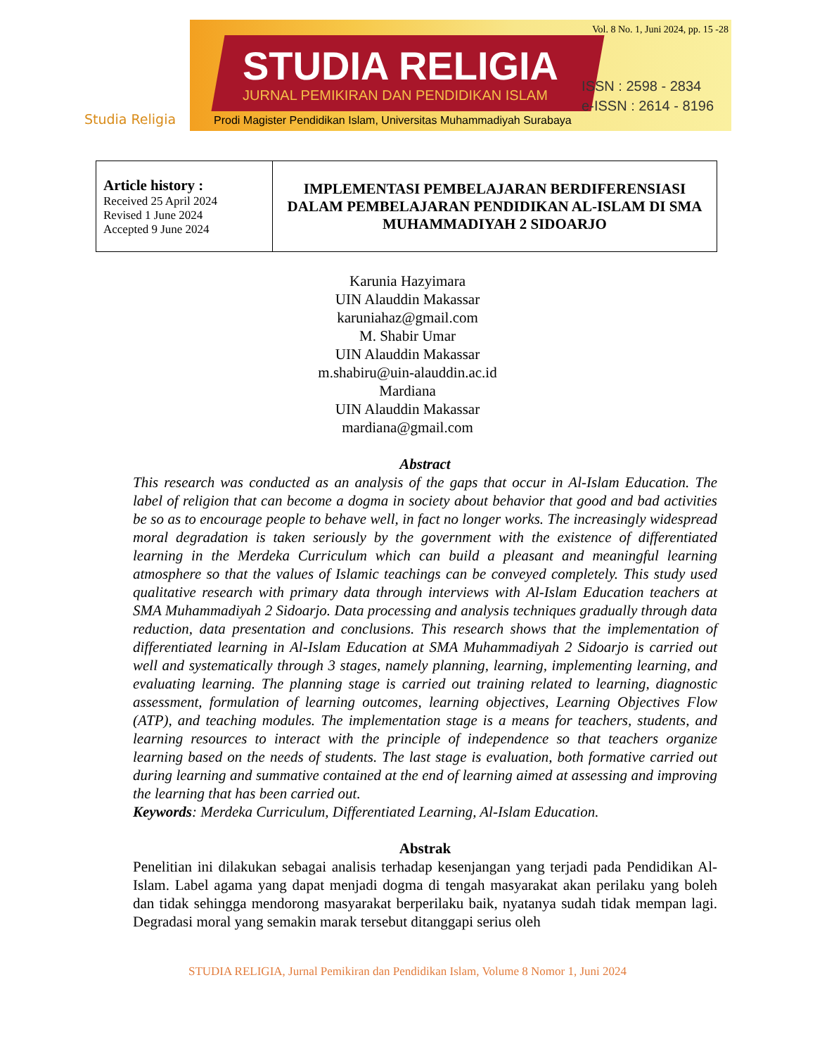Studia Religia
Vol. 8 No. 1, Juni 2024, pp. 15 -28
STUDIA RELIGIA
JURNAL PEMIKIRAN DAN PENDIDIKAN ISLAM
ISSN : 2598 - 2834
e-ISSN : 2614 - 8196
Prodi Magister Pendidikan Islam, Universitas Muhammadiyah Surabaya
| Article history : Received 25 April 2024 Revised 1 June 2024 Accepted 9 June 2024 | IMPLEMENTASI PEMBELAJARAN BERDIFERENSIASI DALAM PEMBELAJARAN PENDIDIKAN AL-ISLAM DI SMA MUHAMMADIYAH 2 SIDOARJO |
Karunia Hazyimara
UIN Alauddin Makassar
karuniahaz@gmail.com
M. Shabir Umar
UIN Alauddin Makassar
m.shabiru@uin-alauddin.ac.id
Mardiana
UIN Alauddin Makassar
mardiana@gmail.com
Abstract
This research was conducted as an analysis of the gaps that occur in Al-Islam Education. The label of religion that can become a dogma in society about behavior that good and bad activities be so as to encourage people to behave well, in fact no longer works. The increasingly widespread moral degradation is taken seriously by the government with the existence of differentiated learning in the Merdeka Curriculum which can build a pleasant and meaningful learning atmosphere so that the values of Islamic teachings can be conveyed completely. This study used qualitative research with primary data through interviews with Al-Islam Education teachers at SMA Muhammadiyah 2 Sidoarjo. Data processing and analysis techniques gradually through data reduction, data presentation and conclusions. This research shows that the implementation of differentiated learning in Al-Islam Education at SMA Muhammadiyah 2 Sidoarjo is carried out well and systematically through 3 stages, namely planning, learning, implementing learning, and evaluating learning. The planning stage is carried out training related to learning, diagnostic assessment, formulation of learning outcomes, learning objectives, Learning Objectives Flow (ATP), and teaching modules. The implementation stage is a means for teachers, students, and learning resources to interact with the principle of independence so that teachers organize learning based on the needs of students. The last stage is evaluation, both formative carried out during learning and summative contained at the end of learning aimed at assessing and improving the learning that has been carried out.
Keywords: Merdeka Curriculum, Differentiated Learning, Al-Islam Education.
Abstrak
Penelitian ini dilakukan sebagai analisis terhadap kesenjangan yang terjadi pada Pendidikan Al-Islam. Label agama yang dapat menjadi dogma di tengah masyarakat akan perilaku yang boleh dan tidak sehingga mendorong masyarakat berperilaku baik, nyatanya sudah tidak mempan lagi. Degradasi moral yang semakin marak tersebut ditanggapi serius oleh
STUDIA RELIGIA, Jurnal Pemikiran dan Pendidikan Islam, Volume 8 Nomor 1, Juni 2024